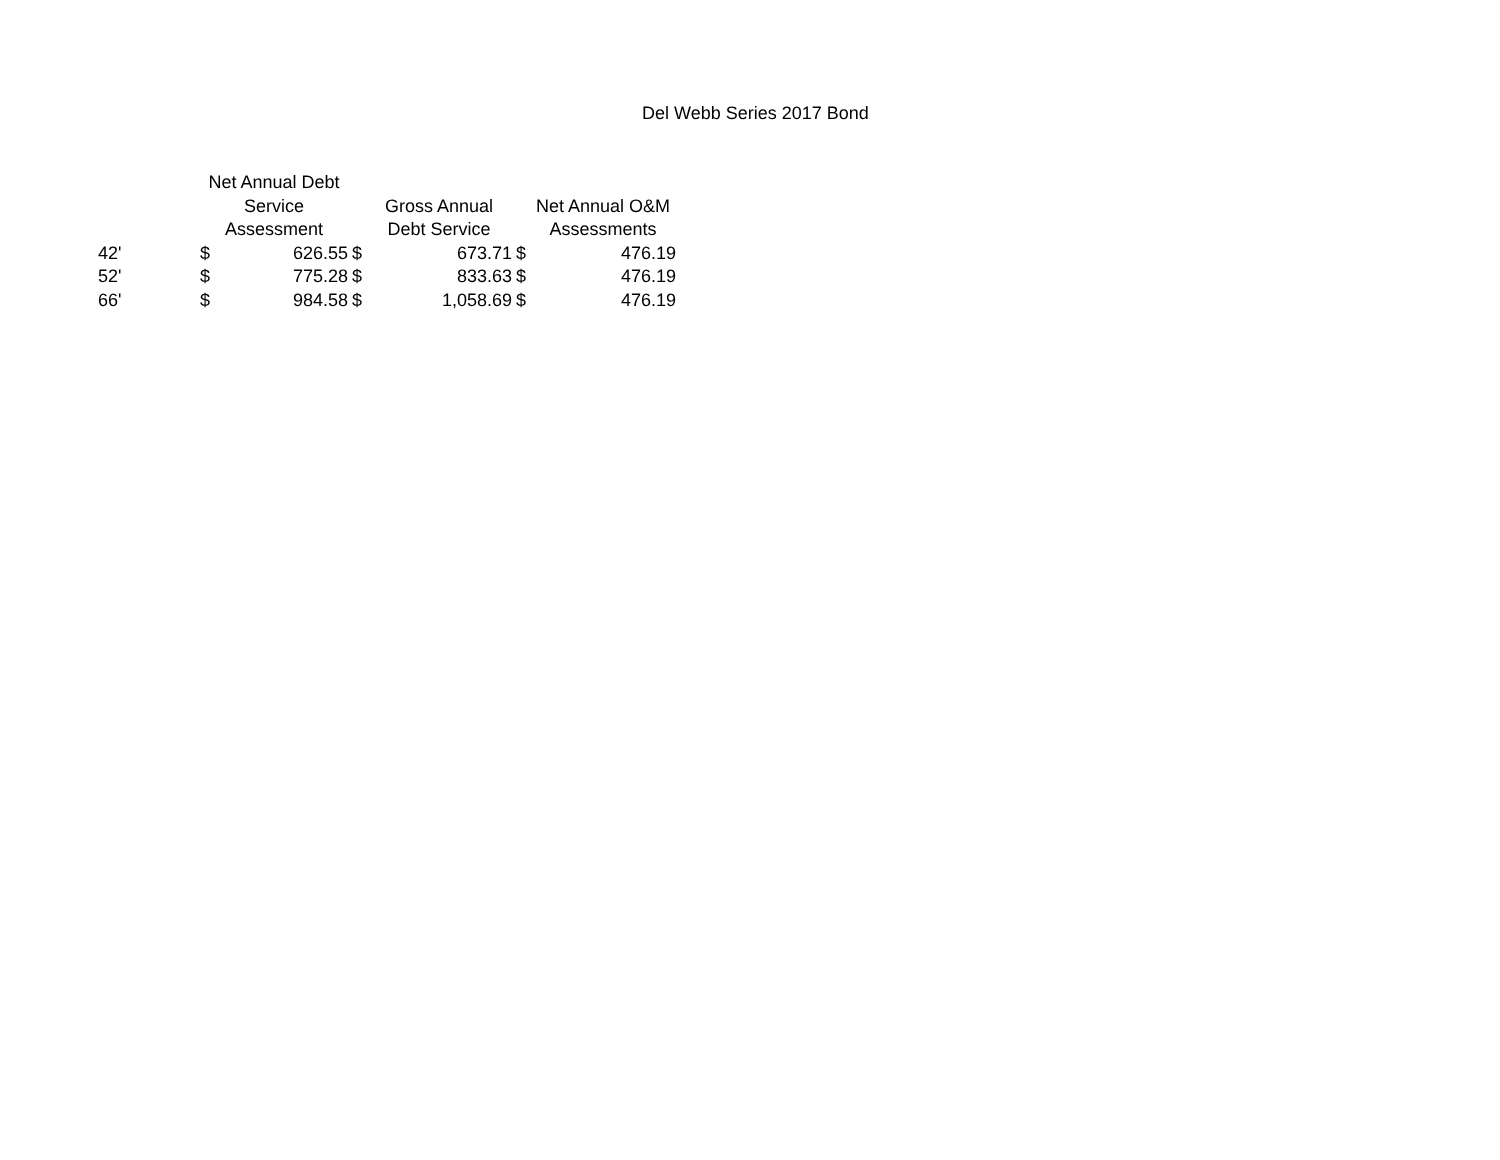Del Webb Series 2017 Bond
| | Net Annual Debt Service Assessment | | | Gross Annual Debt Service | | | Net Annual O&M Assessments | |
| --- | --- | --- | --- | --- | --- | --- | --- | --- |
| 42' | $ | 626.55 | $ | | 673.71 | $ | | 476.19 |
| 52' | $ | 775.28 | $ | | 833.63 | $ | | 476.19 |
| 66' | $ | 984.58 | $ | | 1,058.69 | $ | | 476.19 |